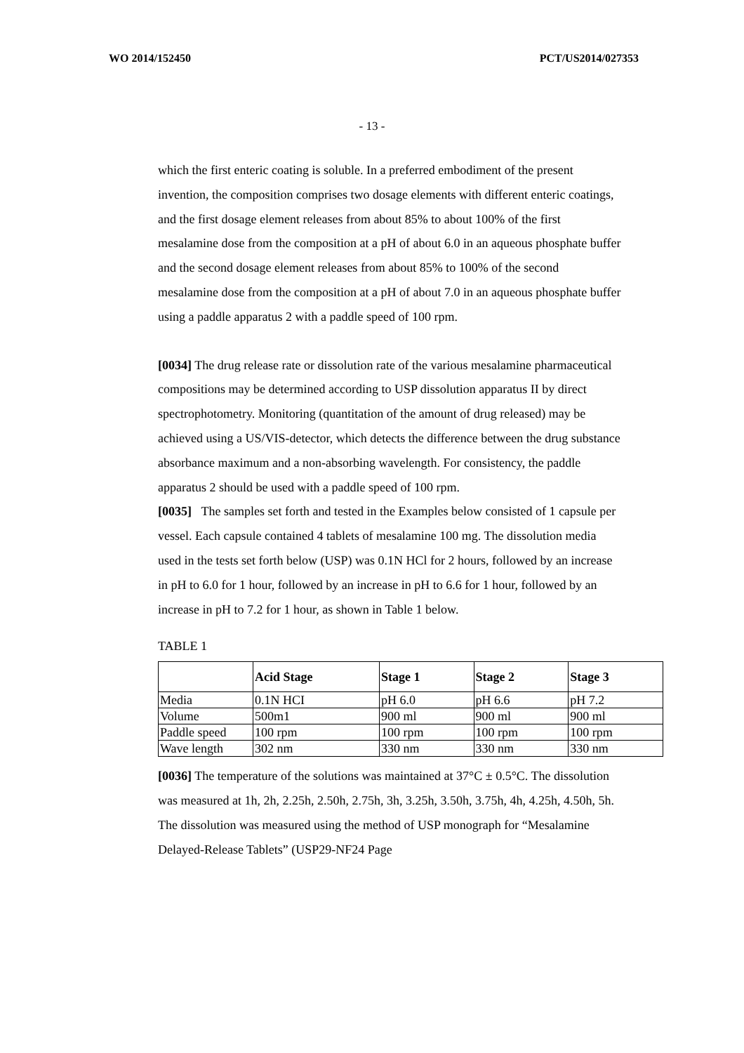WO 2014/152450 PCT/US2014/027353
- 13 -
which the first enteric coating is soluble. In a preferred embodiment of the present invention, the composition comprises two dosage elements with different enteric coatings, and the first dosage element releases from about 85% to about 100% of the first mesalamine dose from the composition at a pH of about 6.0 in an aqueous phosphate buffer and the second dosage element releases from about 85% to 100% of the second mesalamine dose from the composition at a pH of about 7.0 in an aqueous phosphate buffer using a paddle apparatus 2 with a paddle speed of 100 rpm.
[0034] The drug release rate or dissolution rate of the various mesalamine pharmaceutical compositions may be determined according to USP dissolution apparatus II by direct spectrophotometry. Monitoring (quantitation of the amount of drug released) may be achieved using a US/VIS-detector, which detects the difference between the drug substance absorbance maximum and a non-absorbing wavelength. For consistency, the paddle apparatus 2 should be used with a paddle speed of 100 rpm.
[0035] The samples set forth and tested in the Examples below consisted of 1 capsule per vessel. Each capsule contained 4 tablets of mesalamine 100 mg. The dissolution media used in the tests set forth below (USP) was 0.1N HCl for 2 hours, followed by an increase in pH to 6.0 for 1 hour, followed by an increase in pH to 6.6 for 1 hour, followed by an increase in pH to 7.2 for 1 hour, as shown in Table 1 below.
TABLE 1
| | Acid Stage | Stage 1 | Stage 2 | Stage 3 |
| --- | --- | --- | --- | --- |
| Media | 0.1N HCI | pH 6.0 | pH 6.6 | pH 7.2 |
| Volume | 500m1 | 900 ml | 900 ml | 900 ml |
| Paddle speed | 100 rpm | 100 rpm | 100 rpm | 100 rpm |
| Wave length | 302 nm | 330 nm | 330 nm | 330 nm |
[0036] The temperature of the solutions was maintained at 37°C ± 0.5°C. The dissolution was measured at 1h, 2h, 2.25h, 2.50h, 2.75h, 3h, 3.25h, 3.50h, 3.75h, 4h, 4.25h, 4.50h, 5h. The dissolution was measured using the method of USP monograph for “Mesalamine Delayed-Release Tablets” (USP29-NF24 Page